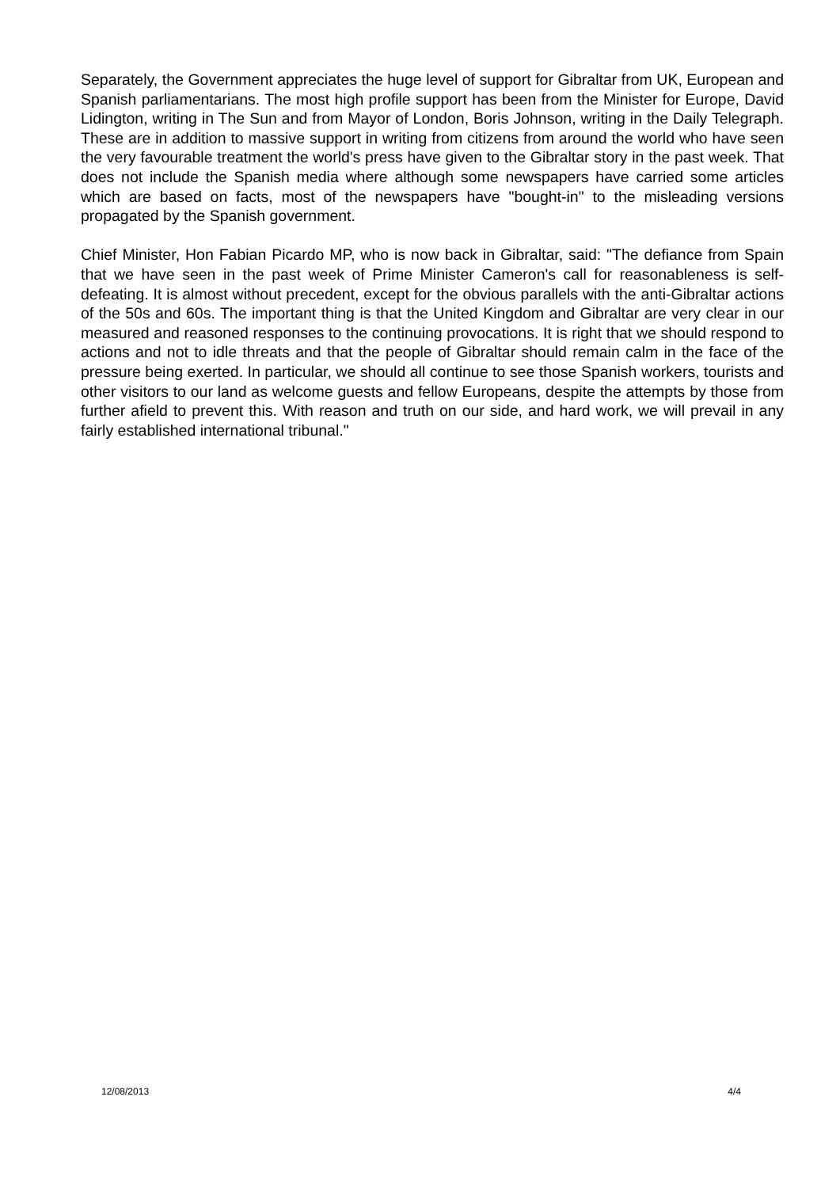Separately, the Government appreciates the huge level of support for Gibraltar from UK, European and Spanish parliamentarians. The most high profile support has been from the Minister for Europe, David Lidington, writing in The Sun and from Mayor of London, Boris Johnson, writing in the Daily Telegraph. These are in addition to massive support in writing from citizens from around the world who have seen the very favourable treatment the world's press have given to the Gibraltar story in the past week. That does not include the Spanish media where although some newspapers have carried some articles which are based on facts, most of the newspapers have "bought-in" to the misleading versions propagated by the Spanish government.
Chief Minister, Hon Fabian Picardo MP, who is now back in Gibraltar, said: "The defiance from Spain that we have seen in the past week of Prime Minister Cameron's call for reasonableness is self-defeating. It is almost without precedent, except for the obvious parallels with the anti-Gibraltar actions of the 50s and 60s. The important thing is that the United Kingdom and Gibraltar are very clear in our measured and reasoned responses to the continuing provocations. It is right that we should respond to actions and not to idle threats and that the people of Gibraltar should remain calm in the face of the pressure being exerted. In particular, we should all continue to see those Spanish workers, tourists and other visitors to our land as welcome guests and fellow Europeans, despite the attempts by those from further afield to prevent this. With reason and truth on our side, and hard work, we will prevail in any fairly established international tribunal."
12/08/2013 4/4